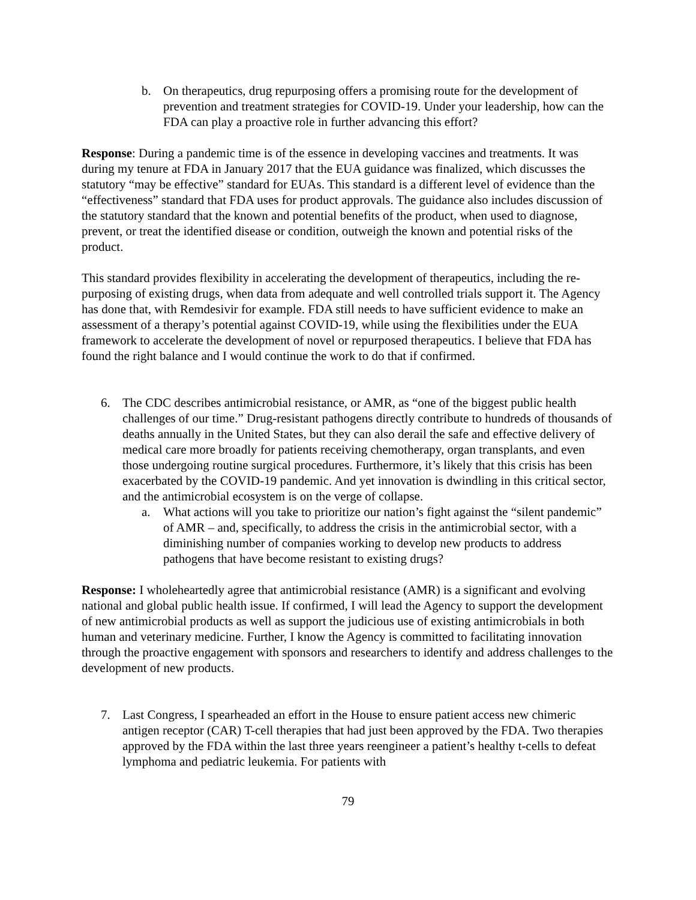b. On therapeutics, drug repurposing offers a promising route for the development of prevention and treatment strategies for COVID-19. Under your leadership, how can the FDA can play a proactive role in further advancing this effort?
Response: During a pandemic time is of the essence in developing vaccines and treatments. It was during my tenure at FDA in January 2017 that the EUA guidance was finalized, which discusses the statutory “may be effective” standard for EUAs. This standard is a different level of evidence than the “effectiveness” standard that FDA uses for product approvals. The guidance also includes discussion of the statutory standard that the known and potential benefits of the product, when used to diagnose, prevent, or treat the identified disease or condition, outweigh the known and potential risks of the product.
This standard provides flexibility in accelerating the development of therapeutics, including the re-purposing of existing drugs, when data from adequate and well controlled trials support it. The Agency has done that, with Remdesivir for example. FDA still needs to have sufficient evidence to make an assessment of a therapy’s potential against COVID-19, while using the flexibilities under the EUA framework to accelerate the development of novel or repurposed therapeutics. I believe that FDA has found the right balance and I would continue the work to do that if confirmed.
6. The CDC describes antimicrobial resistance, or AMR, as “one of the biggest public health challenges of our time.” Drug-resistant pathogens directly contribute to hundreds of thousands of deaths annually in the United States, but they can also derail the safe and effective delivery of medical care more broadly for patients receiving chemotherapy, organ transplants, and even those undergoing routine surgical procedures. Furthermore, it’s likely that this crisis has been exacerbated by the COVID-19 pandemic. And yet innovation is dwindling in this critical sector, and the antimicrobial ecosystem is on the verge of collapse.
a. What actions will you take to prioritize our nation’s fight against the “silent pandemic” of AMR – and, specifically, to address the crisis in the antimicrobial sector, with a diminishing number of companies working to develop new products to address pathogens that have become resistant to existing drugs?
Response: I wholeheartedly agree that antimicrobial resistance (AMR) is a significant and evolving national and global public health issue. If confirmed, I will lead the Agency to support the development of new antimicrobial products as well as support the judicious use of existing antimicrobials in both human and veterinary medicine. Further, I know the Agency is committed to facilitating innovation through the proactive engagement with sponsors and researchers to identify and address challenges to the development of new products.
7. Last Congress, I spearheaded an effort in the House to ensure patient access new chimeric antigen receptor (CAR) T-cell therapies that had just been approved by the FDA. Two therapies approved by the FDA within the last three years reengineer a patient’s healthy t-cells to defeat lymphoma and pediatric leukemia. For patients with
79